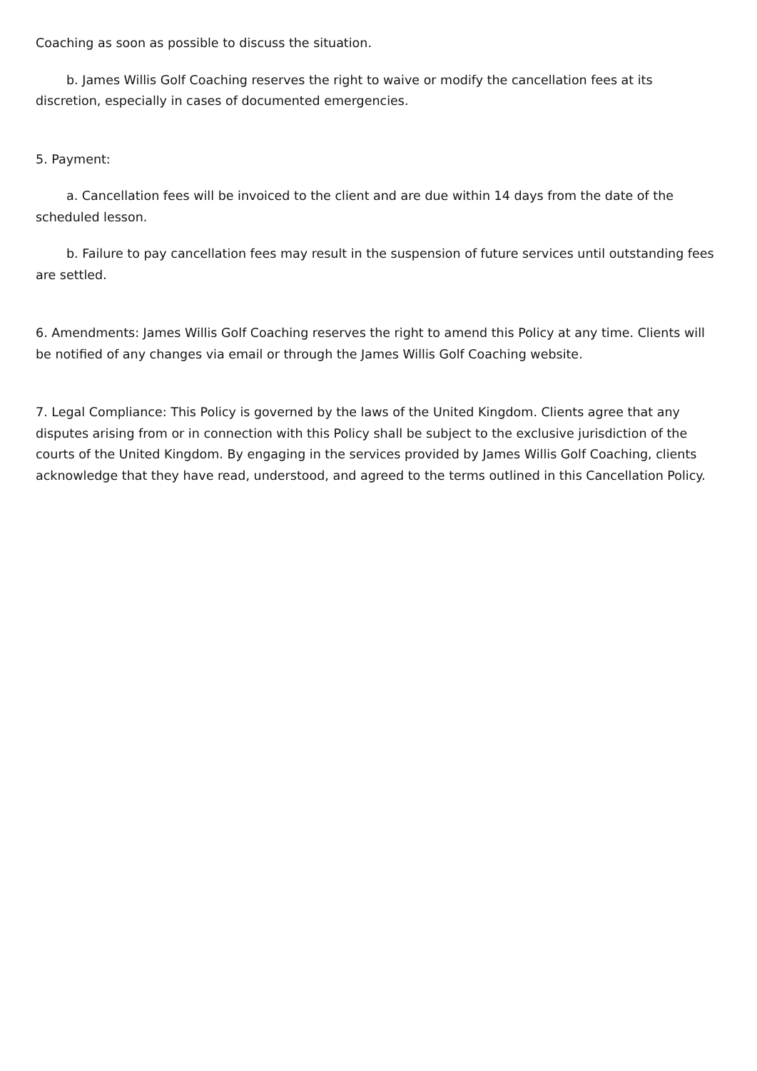Coaching as soon as possible to discuss the situation.
b. James Willis Golf Coaching reserves the right to waive or modify the cancellation fees at its discretion, especially in cases of documented emergencies.
5. Payment:
a. Cancellation fees will be invoiced to the client and are due within 14 days from the date of the scheduled lesson.
b. Failure to pay cancellation fees may result in the suspension of future services until outstanding fees are settled.
6. Amendments: James Willis Golf Coaching reserves the right to amend this Policy at any time. Clients will be notified of any changes via email or through the James Willis Golf Coaching website.
7. Legal Compliance: This Policy is governed by the laws of the United Kingdom. Clients agree that any disputes arising from or in connection with this Policy shall be subject to the exclusive jurisdiction of the courts of the United Kingdom. By engaging in the services provided by James Willis Golf Coaching, clients acknowledge that they have read, understood, and agreed to the terms outlined in this Cancellation Policy.